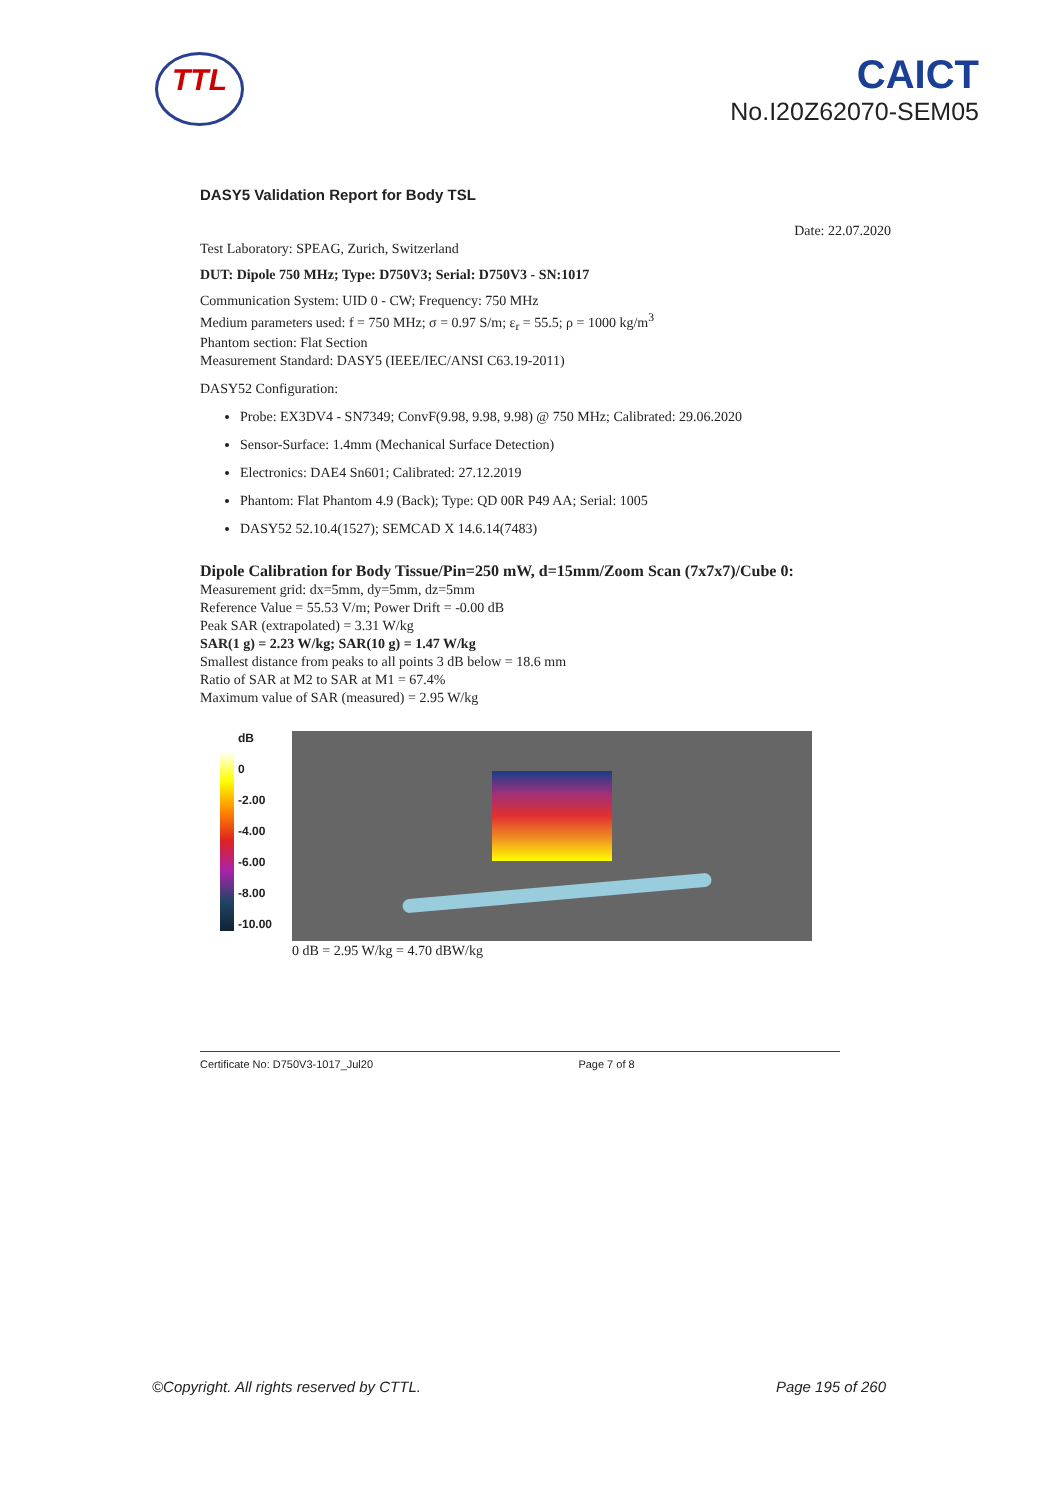TTL
CAICT
No.I20Z62070-SEM05
DASY5 Validation Report for Body TSL
Date: 22.07.2020
Test Laboratory: SPEAG, Zurich, Switzerland
DUT: Dipole 750 MHz; Type: D750V3; Serial: D750V3 - SN:1017
Communication System: UID 0 - CW; Frequency: 750 MHz
Medium parameters used: f = 750 MHz; σ = 0.97 S/m; ε<sub>r</sub> = 55.5; ρ = 1000 kg/m<sup>3</sup>
Phantom section: Flat Section
Measurement Standard: DASY5 (IEEE/IEC/ANSI C63.19-2011)
DASY52 Configuration:
Probe: EX3DV4 - SN7349; ConvF(9.98, 9.98, 9.98) @ 750 MHz; Calibrated: 29.06.2020
Sensor-Surface: 1.4mm (Mechanical Surface Detection)
Electronics: DAE4 Sn601; Calibrated: 27.12.2019
Phantom: Flat Phantom 4.9 (Back); Type: QD 00R P49 AA; Serial: 1005
DASY52 52.10.4(1527); SEMCAD X 14.6.14(7483)
Dipole Calibration for Body Tissue/Pin=250 mW, d=15mm/Zoom Scan (7x7x7)/Cube 0:
Measurement grid: dx=5mm, dy=5mm, dz=5mm
Reference Value = 55.53 V/m; Power Drift = -0.00 dB
Peak SAR (extrapolated) = 3.31 W/kg
SAR(1 g) = 2.23 W/kg; SAR(10 g) = 1.47 W/kg
Smallest distance from peaks to all points 3 dB below = 18.6 mm
Ratio of SAR at M2 to SAR at M1 = 67.4%
Maximum value of SAR (measured) = 2.95 W/kg
dB
0
-2.00
-4.00
-6.00
-8.00
-10.00
0 dB = 2.95 W/kg = 4.70 dBW/kg
Certificate No: D750V3-1017_Jul20 Page 7 of 8
©Copyright. All rights reserved by CTTL. Page 195 of 260